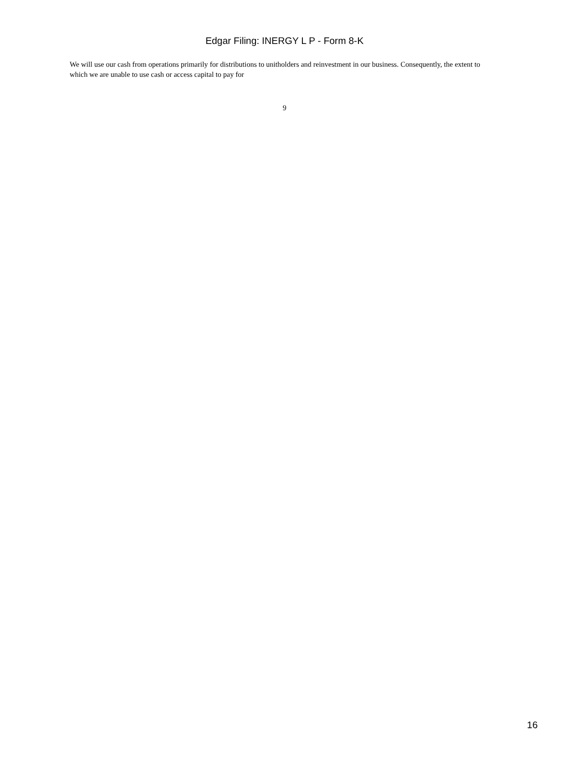Edgar Filing: INERGY L P - Form 8-K
We will use our cash from operations primarily for distributions to unitholders and reinvestment in our business. Consequently, the extent to which we are unable to use cash or access capital to pay for
9
16